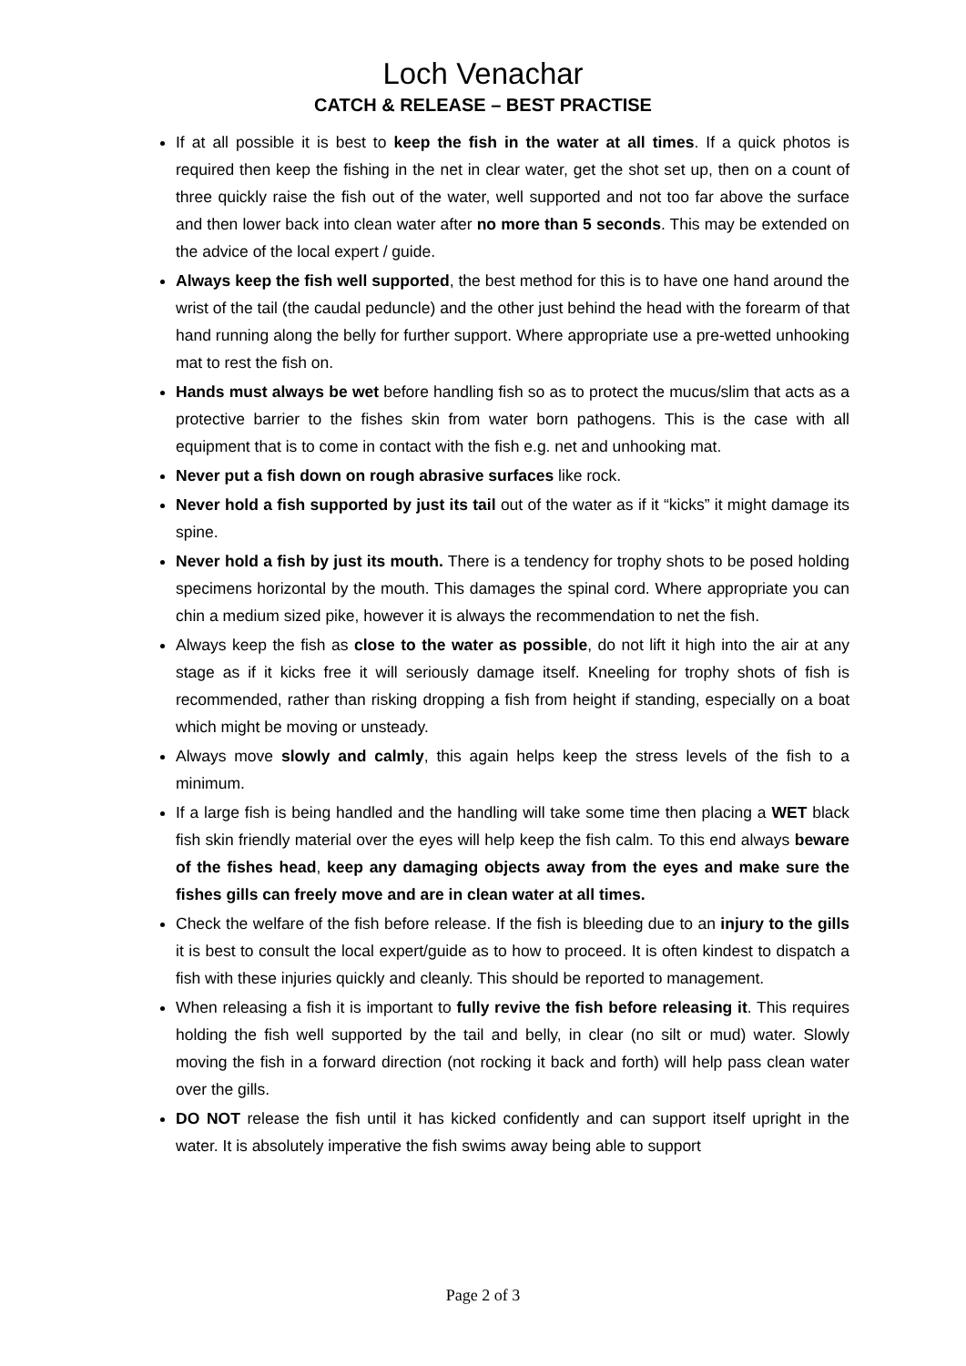Loch Venachar
CATCH & RELEASE – BEST PRACTISE
If at all possible it is best to keep the fish in the water at all times. If a quick photos is required then keep the fishing in the net in clear water, get the shot set up, then on a count of three quickly raise the fish out of the water, well supported and not too far above the surface and then lower back into clean water after no more than 5 seconds. This may be extended on the advice of the local expert / guide.
Always keep the fish well supported, the best method for this is to have one hand around the wrist of the tail (the caudal peduncle) and the other just behind the head with the forearm of that hand running along the belly for further support. Where appropriate use a pre-wetted unhooking mat to rest the fish on.
Hands must always be wet before handling fish so as to protect the mucus/slim that acts as a protective barrier to the fishes skin from water born pathogens. This is the case with all equipment that is to come in contact with the fish e.g. net and unhooking mat.
Never put a fish down on rough abrasive surfaces like rock.
Never hold a fish supported by just its tail out of the water as if it “kicks” it might damage its spine.
Never hold a fish by just its mouth. There is a tendency for trophy shots to be posed holding specimens horizontal by the mouth. This damages the spinal cord. Where appropriate you can chin a medium sized pike, however it is always the recommendation to net the fish.
Always keep the fish as close to the water as possible, do not lift it high into the air at any stage as if it kicks free it will seriously damage itself. Kneeling for trophy shots of fish is recommended, rather than risking dropping a fish from height if standing, especially on a boat which might be moving or unsteady.
Always move slowly and calmly, this again helps keep the stress levels of the fish to a minimum.
If a large fish is being handled and the handling will take some time then placing a WET black fish skin friendly material over the eyes will help keep the fish calm. To this end always beware of the fishes head, keep any damaging objects away from the eyes and make sure the fishes gills can freely move and are in clean water at all times.
Check the welfare of the fish before release. If the fish is bleeding due to an injury to the gills it is best to consult the local expert/guide as to how to proceed. It is often kindest to dispatch a fish with these injuries quickly and cleanly. This should be reported to management.
When releasing a fish it is important to fully revive the fish before releasing it. This requires holding the fish well supported by the tail and belly, in clear (no silt or mud) water. Slowly moving the fish in a forward direction (not rocking it back and forth) will help pass clean water over the gills.
DO NOT release the fish until it has kicked confidently and can support itself upright in the water. It is absolutely imperative the fish swims away being able to support
Page 2 of 3